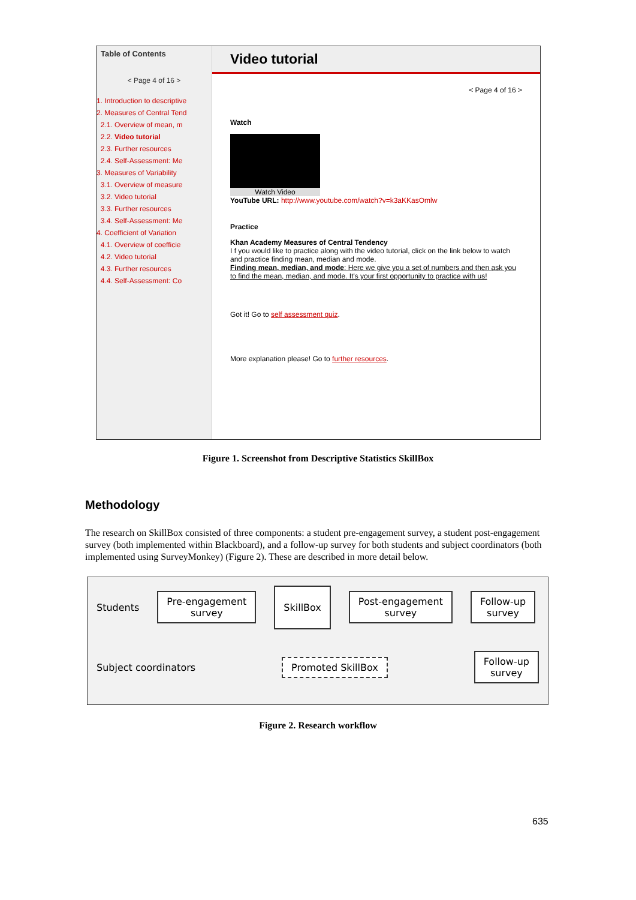Table of Contents
< Page 4 of 16 >
1. Introduction to descriptive
2. Measures of Central Tend
2.1. Overview of mean, m
2.2. Video tutorial
2.3. Further resources
2.4. Self-Assessment: Me
3. Measures of Variability
3.1. Overview of measure
3.2. Video tutorial
3.3. Further resources
3.4. Self-Assessment: Me
4. Coefficient of Variation
4.1. Overview of coefficie
4.2. Video tutorial
4.3. Further resources
4.4. Self-Assessment: Co
Video tutorial
< Page 4 of 16 >
Watch
Watch Video
YouTube URL: http://www.youtube.com/watch?v=k3aKKasOmlw
Practice
Khan Academy Measures of Central Tendency
I f you would like to practice along with the video tutorial, click on the link below to watch and practice finding mean, median and mode.
Finding mean, median, and mode: Here we give you a set of numbers and then ask you to find the mean, median, and mode. It's your first opportunity to practice with us!
Got it! Go to self assessment quiz.
More explanation please! Go to further resources.
Figure 1. Screenshot from Descriptive Statistics SkillBox
Methodology
The research on SkillBox consisted of three components: a student pre-engagement survey, a student post-engagement survey (both implemented within Blackboard), and a follow-up survey for both students and subject coordinators (both implemented using SurveyMonkey) (Figure 2). These are described in more detail below.
Students Pre-engagement
survey SkillBox Post-engagement
survey Follow-up
survey
Subject coordinators Promoted SkillBox Follow-up
survey
Figure 2. Research workflow
635